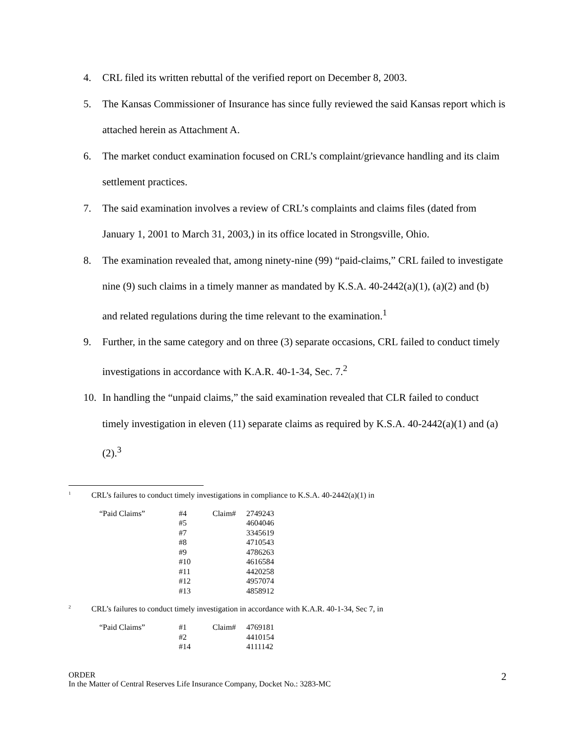4. CRL filed its written rebuttal of the verified report on December 8, 2003.
5. The Kansas Commissioner of Insurance has since fully reviewed the said Kansas report which is attached herein as Attachment A.
6. The market conduct examination focused on CRL’s complaint/grievance handling and its claim settlement practices.
7. The said examination involves a review of CRL’s complaints and claims files (dated from January 1, 2001 to March 31, 2003,) in its office located in Strongsville, Ohio.
8. The examination revealed that, among ninety-nine (99) “paid-claims,” CRL failed to investigate nine (9) such claims in a timely manner as mandated by K.S.A. 40-2442(a)(1), (a)(2) and (b) and related regulations during the time relevant to the examination.<sup>1</sup>
9. Further, in the same category and on three (3) separate occasions, CRL failed to conduct timely investigations in accordance with K.A.R. 40-1-34, Sec. 7.<sup>2</sup>
10. In handling the “unpaid claims,” the said examination revealed that CLR failed to conduct timely investigation in eleven (11) separate claims as required by K.S.A. 40-2442(a)(1) and (a)(2).<sup>3</sup>
<sup>1</sup>
CRL’s failures to conduct timely investigations in compliance to K.S.A. 40-2442(a)(1) in
| “Paid Claims” | #4 | Claim# | 2749243 |
| | #5 | | 4604046 |
| | #7 | | 3345619 |
| | #8 | | 4710543 |
| | #9 | | 4786263 |
| | #10 | | 4616584 |
| | #11 | | 4420258 |
| | #12 | | 4957074 |
| | #13 | | 4858912 |
<sup>2</sup>
CRL’s failures to conduct timely investigation in accordance with K.A.R. 40-1-34, Sec 7, in
| “Paid Claims” | #1 | Claim# | 4769181 |
| | #2 | | 4410154 |
| | #14 | | 4111142 |
ORDER
In the Matter of Central Reserves Life Insurance Company, Docket No.: 3283-MC
2